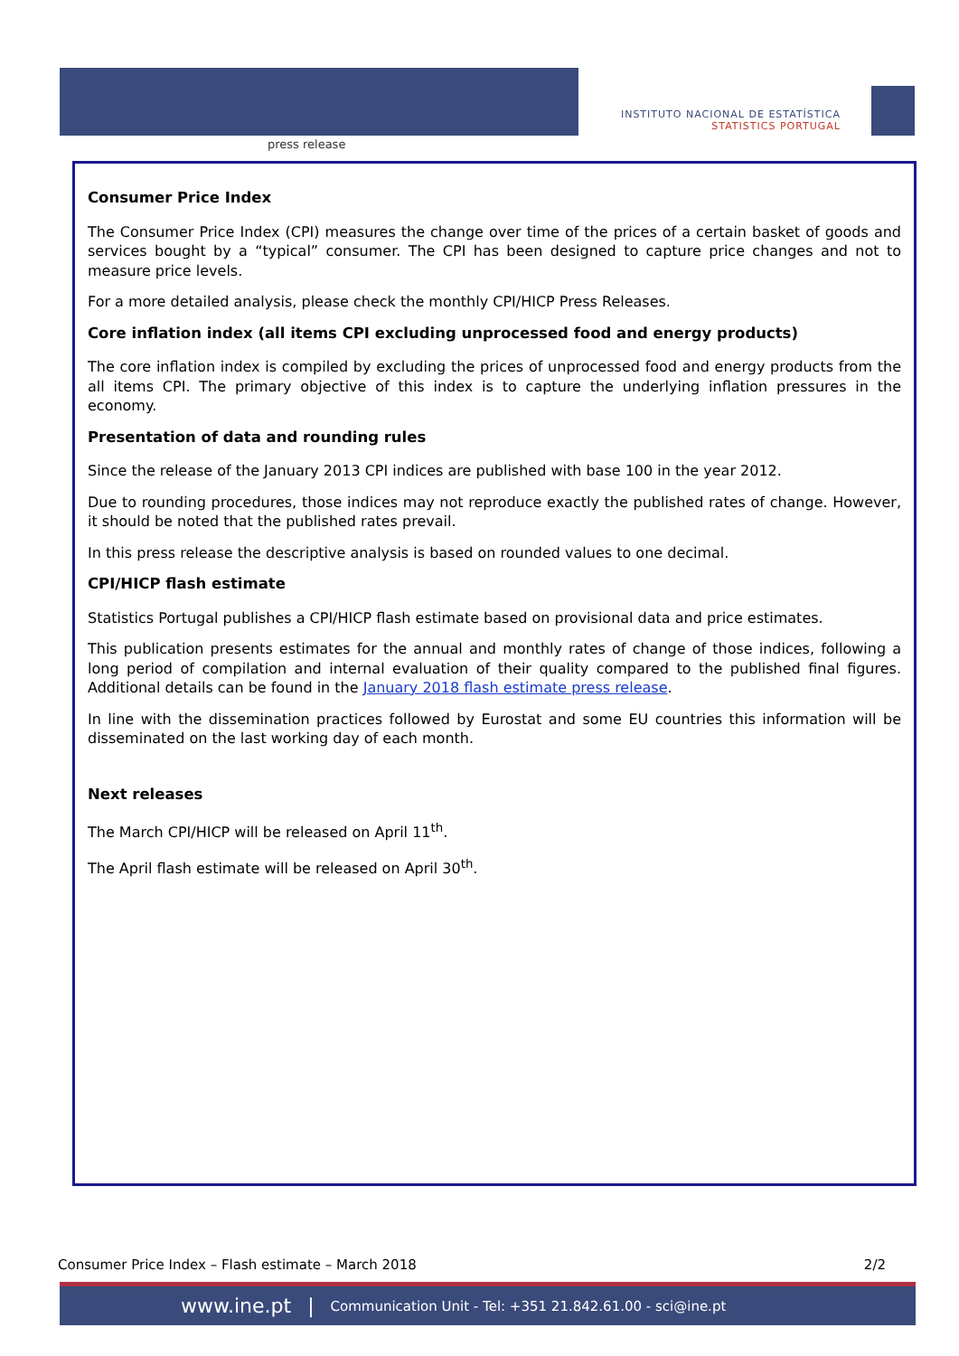press release
INSTITUTO NACIONAL DE ESTATÍSTICA
STATISTICS PORTUGAL
Consumer Price Index
The Consumer Price Index (CPI) measures the change over time of the prices of a certain basket of goods and services bought by a “typical” consumer. The CPI has been designed to capture price changes and not to measure price levels.
For a more detailed analysis, please check the monthly CPI/HICP Press Releases.
Core inflation index (all items CPI excluding unprocessed food and energy products)
The core inflation index is compiled by excluding the prices of unprocessed food and energy products from the all items CPI. The primary objective of this index is to capture the underlying inflation pressures in the economy.
Presentation of data and rounding rules
Since the release of the January 2013 CPI indices are published with base 100 in the year 2012.
Due to rounding procedures, those indices may not reproduce exactly the published rates of change. However, it should be noted that the published rates prevail.
In this press release the descriptive analysis is based on rounded values to one decimal.
CPI/HICP flash estimate
Statistics Portugal publishes a CPI/HICP flash estimate based on provisional data and price estimates.
This publication presents estimates for the annual and monthly rates of change of those indices, following a long period of compilation and internal evaluation of their quality compared to the published final figures. Additional details can be found in the January 2018 flash estimate press release.
In line with the dissemination practices followed by Eurostat and some EU countries this information will be disseminated on the last working day of each month.
Next releases
The March CPI/HICP will be released on April 11<sup>th</sup>.
The April flash estimate will be released on April 30<sup>th</sup>.
Consumer Price Index – Flash estimate – March 2018 2/2
www.ine.pt | Communication Unit - Tel: +351 21.842.61.00 - sci@ine.pt